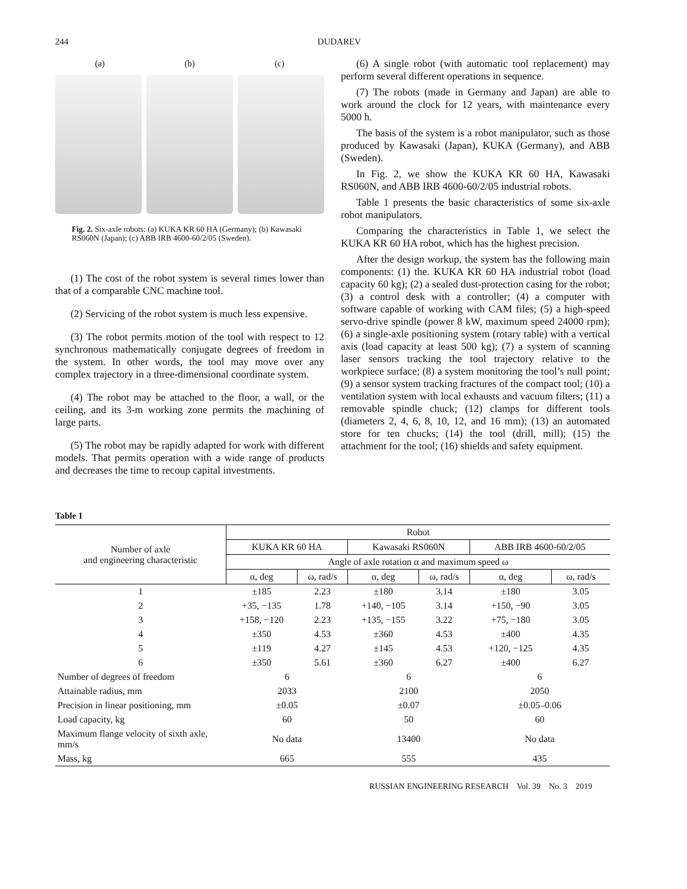244 DUDAREV
(a) (b) (c)
Fig. 2. Six-axle robots: (a) KUKA KR 60 HA (Germany); (b) Kawasaki RS060N (Japan); (c) ABB IRB 4600-60/2/05 (Sweden).
(1) The cost of the robot system is several times lower than that of a comparable CNC machine tool.
(2) Servicing of the robot system is much less expensive.
(3) The robot permits motion of the tool with respect to 12 synchronous mathematically conjugate degrees of freedom in the system. In other words, the tool may move over any complex trajectory in a three-dimensional coordinate system.
(4) The robot may be attached to the floor, a wall, or the ceiling, and its 3-m working zone permits the machining of large parts.
(5) The robot may be rapidly adapted for work with different models. That permits operation with a wide range of products and decreases the time to recoup capital investments.
(6) A single robot (with automatic tool replacement) may perform several different operations in sequence.
(7) The robots (made in Germany and Japan) are able to work around the clock for 12 years, with maintenance every 5000 h.
The basis of the system is a robot manipulator, such as those produced by Kawasaki (Japan), KUKA (Germany), and ABB (Sweden).
In Fig. 2, we show the KUKA KR 60 HA, Kawasaki RS060N, and ABB IRB 4600-60/2/05 industrial robots.
Table 1 presents the basic characteristics of some six-axle robot manipulators.
Comparing the characteristics in Table 1, we select the KUKA KR 60 HA robot, which has the highest precision.
After the design workup, the system has the following main components: (1) the. KUKA KR 60 HA industrial robot (load capacity 60 kg); (2) a sealed dust-protection casing for the robot; (3) a control desk with a controller; (4) a computer with software capable of working with CAM files; (5) a high-speed servo-drive spindle (power 8 kW, maximum speed 24000 rpm); (6) a single-axle positioning system (rotary table) with a vertical axis (load capacity at least 500 kg); (7) a system of scanning laser sensors tracking the tool trajectory relative to the workpiece surface; (8) a system monitoring the tool’s null point; (9) a sensor system tracking fractures of the compact tool; (10) a ventilation system with local exhausts and vacuum filters; (11) a removable spindle chuck; (12) clamps for different tools (diameters 2, 4, 6, 8, 10, 12, and 16 mm); (13) an automated store for ten chucks; (14) the tool (drill, mill); (15) the attachment for the tool; (16) shields and safety equipment.
Table 1
| Number of axle and engineering characteristic | Robot | | | | | |
| --- | --- | --- | --- | --- | --- | --- |
| | KUKA KR 60 HA | | Kawasaki RS060N | | ABB IRB 4600-60/2/05 | |
| | Angle of axle rotation α and maximum speed ω | | | | | |
| | α, deg | ω, rad/s | α, deg | ω, rad/s | α, deg | ω, rad/s |
| 1 | ±185 | 2.23 | ±180 | 3.14 | ±180 | 3.05 |
| 2 | +35, −135 | 1.78 | +140, −105 | 3.14 | +150, −90 | 3.05 |
| 3 | +158, −120 | 2.23 | +135, −155 | 3.22 | +75, −180 | 3.05 |
| 4 | ±350 | 4.53 | ±360 | 4.53 | ±400 | 4.35 |
| 5 | ±119 | 4.27 | ±145 | 4.53 | +120, −125 | 4.35 |
| 6 | ±350 | 5.61 | ±360 | 6.27 | ±400 | 6.27 |
| Number of degrees of freedom | 6 | | 6 | | 6 | |
| Attainable radius, mm | 2033 | | 2100 | | 2050 | |
| Precision in linear positioning, mm | ±0.05 | | ±0.07 | | ±0.05–0.06 | |
| Load capacity, kg | 60 | | 50 | | 60 | |
| Maximum flange velocity of sixth axle, mm/s | No data | | 13400 | | No data | |
| Mass, kg | 665 | | 555 | | 435 | |
RUSSIAN ENGINEERING RESEARCH Vol. 39 No. 3 2019